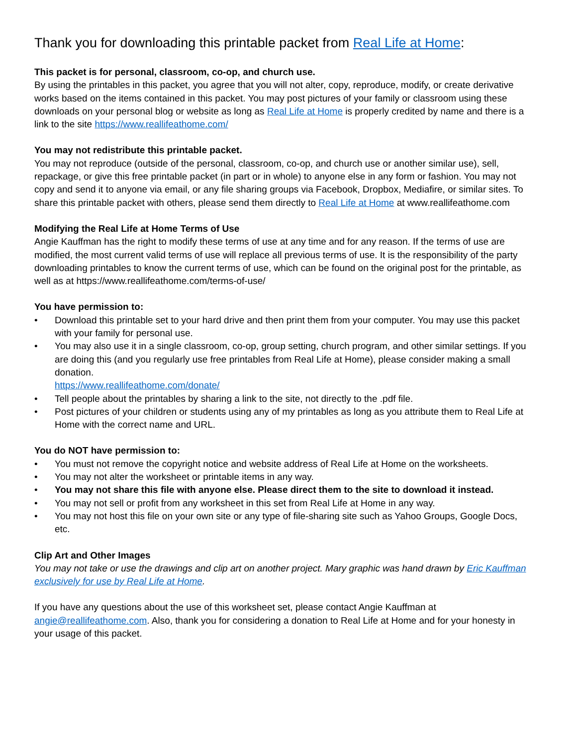Thank you for downloading this printable packet from Real Life at Home:
This packet is for personal, classroom, co-op, and church use.
By using the printables in this packet, you agree that you will not alter, copy, reproduce, modify, or create derivative works based on the items contained in this packet. You may post pictures of your family or classroom using these downloads on your personal blog or website as long as Real Life at Home is properly credited by name and there is a link to the site https://www.reallifeathome.com/
You may not redistribute this printable packet.
You may not reproduce (outside of the personal, classroom, co-op, and church use or another similar use), sell, repackage, or give this free printable packet (in part or in whole) to anyone else in any form or fashion. You may not copy and send it to anyone via email, or any file sharing groups via Facebook, Dropbox, Mediafire, or similar sites. To share this printable packet with others, please send them directly to Real Life at Home at www.reallifeathome.com
Modifying the Real Life at Home Terms of Use
Angie Kauffman has the right to modify these terms of use at any time and for any reason. If the terms of use are modified, the most current valid terms of use will replace all previous terms of use. It is the responsibility of the party downloading printables to know the current terms of use, which can be found on the original post for the printable, as well as at https://www.reallifeathome.com/terms-of-use/
You have permission to:
• Download this printable set to your hard drive and then print them from your computer. You may use this packet with your family for personal use.
• You may also use it in a single classroom, co-op, group setting, church program, and other similar settings. If you are doing this (and you regularly use free printables from Real Life at Home), please consider making a small donation.
https://www.reallifeathome.com/donate/
• Tell people about the printables by sharing a link to the site, not directly to the .pdf file.
• Post pictures of your children or students using any of my printables as long as you attribute them to Real Life at Home with the correct name and URL.
You do NOT have permission to:
• You must not remove the copyright notice and website address of Real Life at Home on the worksheets.
• You may not alter the worksheet or printable items in any way.
• You may not share this file with anyone else. Please direct them to the site to download it instead.
• You may not sell or profit from any worksheet in this set from Real Life at Home in any way.
• You may not host this file on your own site or any type of file-sharing site such as Yahoo Groups, Google Docs, etc.
Clip Art and Other Images
You may not take or use the drawings and clip art on another project. Mary graphic was hand drawn by Eric Kauffman exclusively for use by Real Life at Home.
If you have any questions about the use of this worksheet set, please contact Angie Kauffman at angie@reallifeathome.com. Also, thank you for considering a donation to Real Life at Home and for your honesty in your usage of this packet.